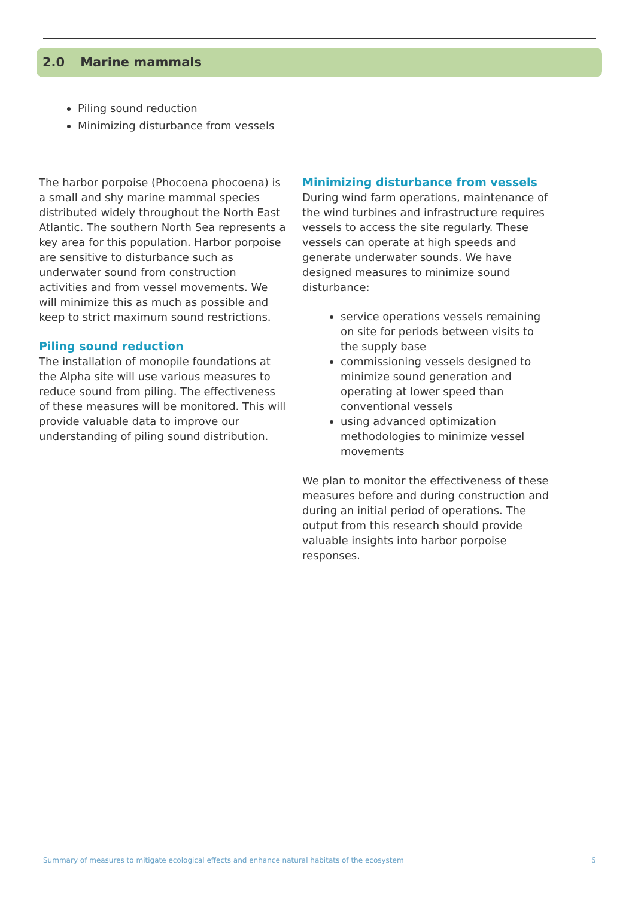2.0 Marine mammals
Piling sound reduction
Minimizing disturbance from vessels
The harbor porpoise (Phocoena phocoena) is a small and shy marine mammal species distributed widely throughout the North East Atlantic. The southern North Sea represents a key area for this population. Harbor porpoise are sensitive to disturbance such as underwater sound from construction activities and from vessel movements. We will minimize this as much as possible and keep to strict maximum sound restrictions.
Piling sound reduction
The installation of monopile foundations at the Alpha site will use various measures to reduce sound from piling. The effectiveness of these measures will be monitored. This will provide valuable data to improve our understanding of piling sound distribution.
Minimizing disturbance from vessels
During wind farm operations, maintenance of the wind turbines and infrastructure requires vessels to access the site regularly. These vessels can operate at high speeds and generate underwater sounds. We have designed measures to minimize sound disturbance:
service operations vessels remaining on site for periods between visits to the supply base
commissioning vessels designed to minimize sound generation and operating at lower speed than conventional vessels
using advanced optimization methodologies to minimize vessel movements
We plan to monitor the effectiveness of these measures before and during construction and during an initial period of operations. The output from this research should provide valuable insights into harbor porpoise responses.
Summary of measures to mitigate ecological effects and enhance natural habitats of the ecosystem 5